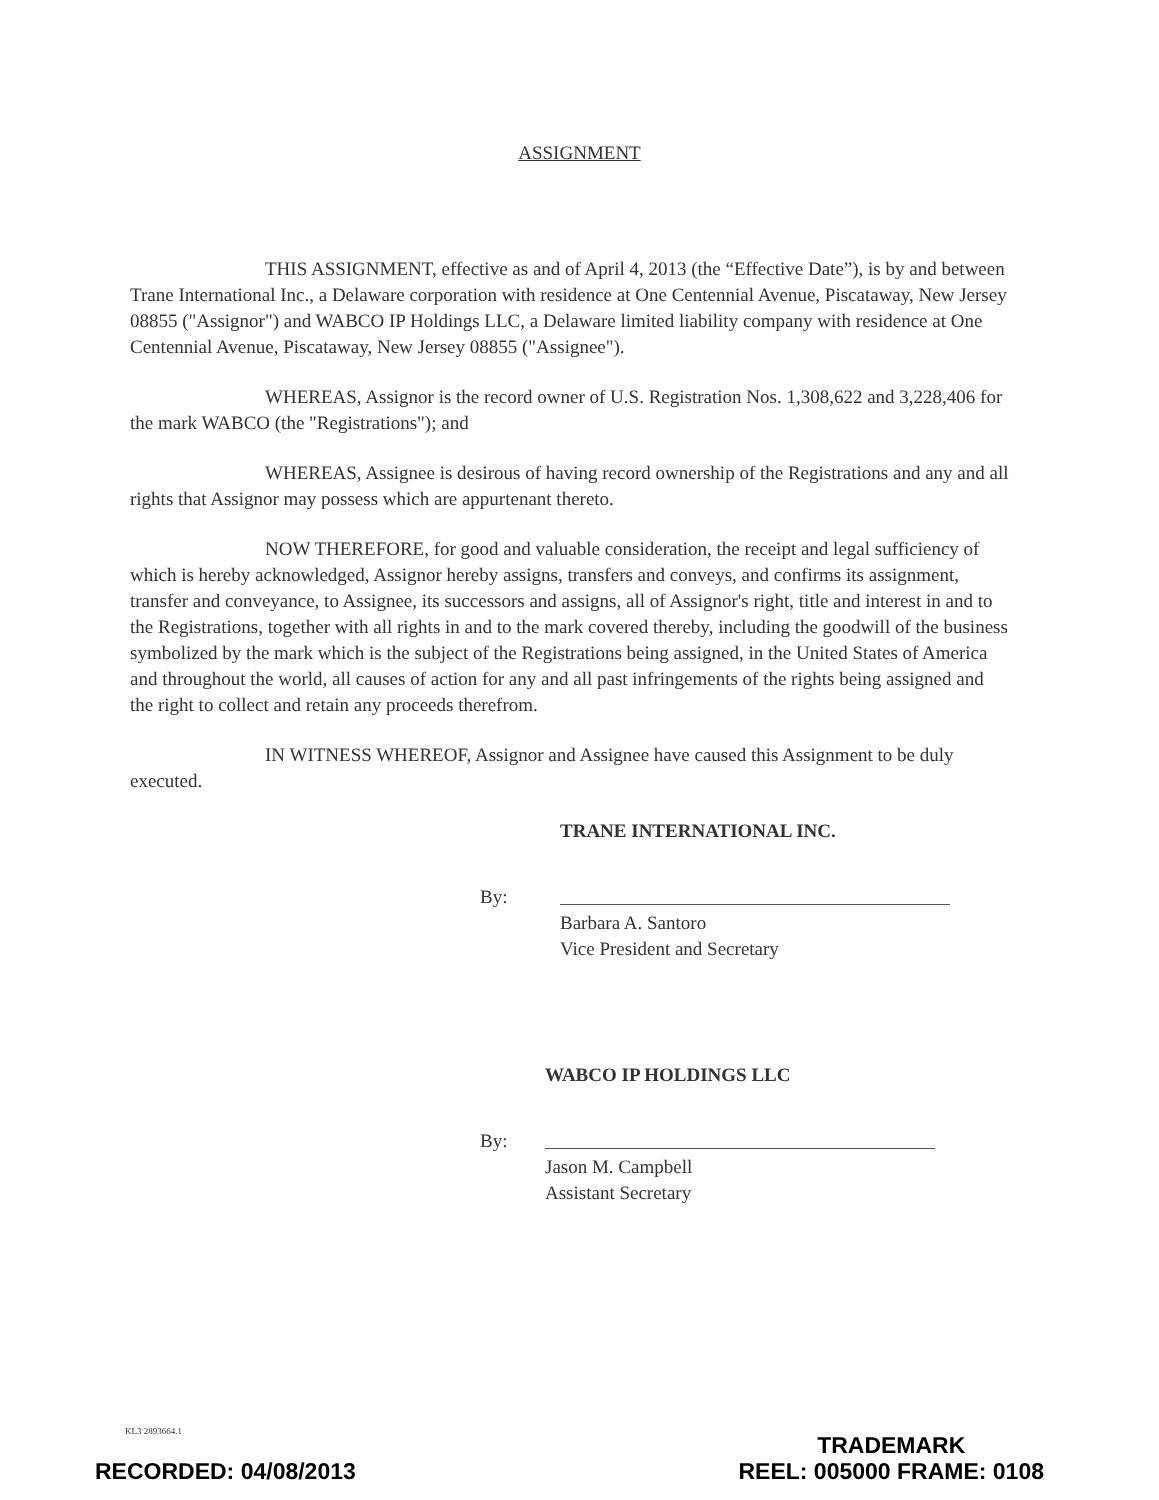ASSIGNMENT
THIS ASSIGNMENT, effective as and of April 4, 2013 (the “Effective Date”), is by and between Trane International Inc., a Delaware corporation with residence at One Centennial Avenue, Piscataway, New Jersey 08855 ("Assignor") and WABCO IP Holdings LLC, a Delaware limited liability company with residence at One Centennial Avenue, Piscataway, New Jersey 08855 ("Assignee").
WHEREAS, Assignor is the record owner of U.S. Registration Nos. 1,308,622 and 3,228,406 for the mark WABCO (the "Registrations"); and
WHEREAS, Assignee is desirous of having record ownership of the Registrations and any and all rights that Assignor may possess which are appurtenant thereto.
NOW THEREFORE, for good and valuable consideration, the receipt and legal sufficiency of which is hereby acknowledged, Assignor hereby assigns, transfers and conveys, and confirms its assignment, transfer and conveyance, to Assignee, its successors and assigns, all of Assignor's right, title and interest in and to the Registrations, together with all rights in and to the mark covered thereby, including the goodwill of the business symbolized by the mark which is the subject of the Registrations being assigned, in the United States of America and throughout the world, all causes of action for any and all past infringements of the rights being assigned and the right to collect and retain any proceeds therefrom.
IN WITNESS WHEREOF, Assignor and Assignee have caused this Assignment to be duly executed.
TRANE INTERNATIONAL INC.
By:
Barbara A. Santoro
Vice President and Secretary
WABCO IP HOLDINGS LLC
By:
Jason M. Campbell
Assistant Secretary
KL3 2893664.1
RECORDED: 04/08/2013
TRADEMARK
REEL: 005000 FRAME: 0108